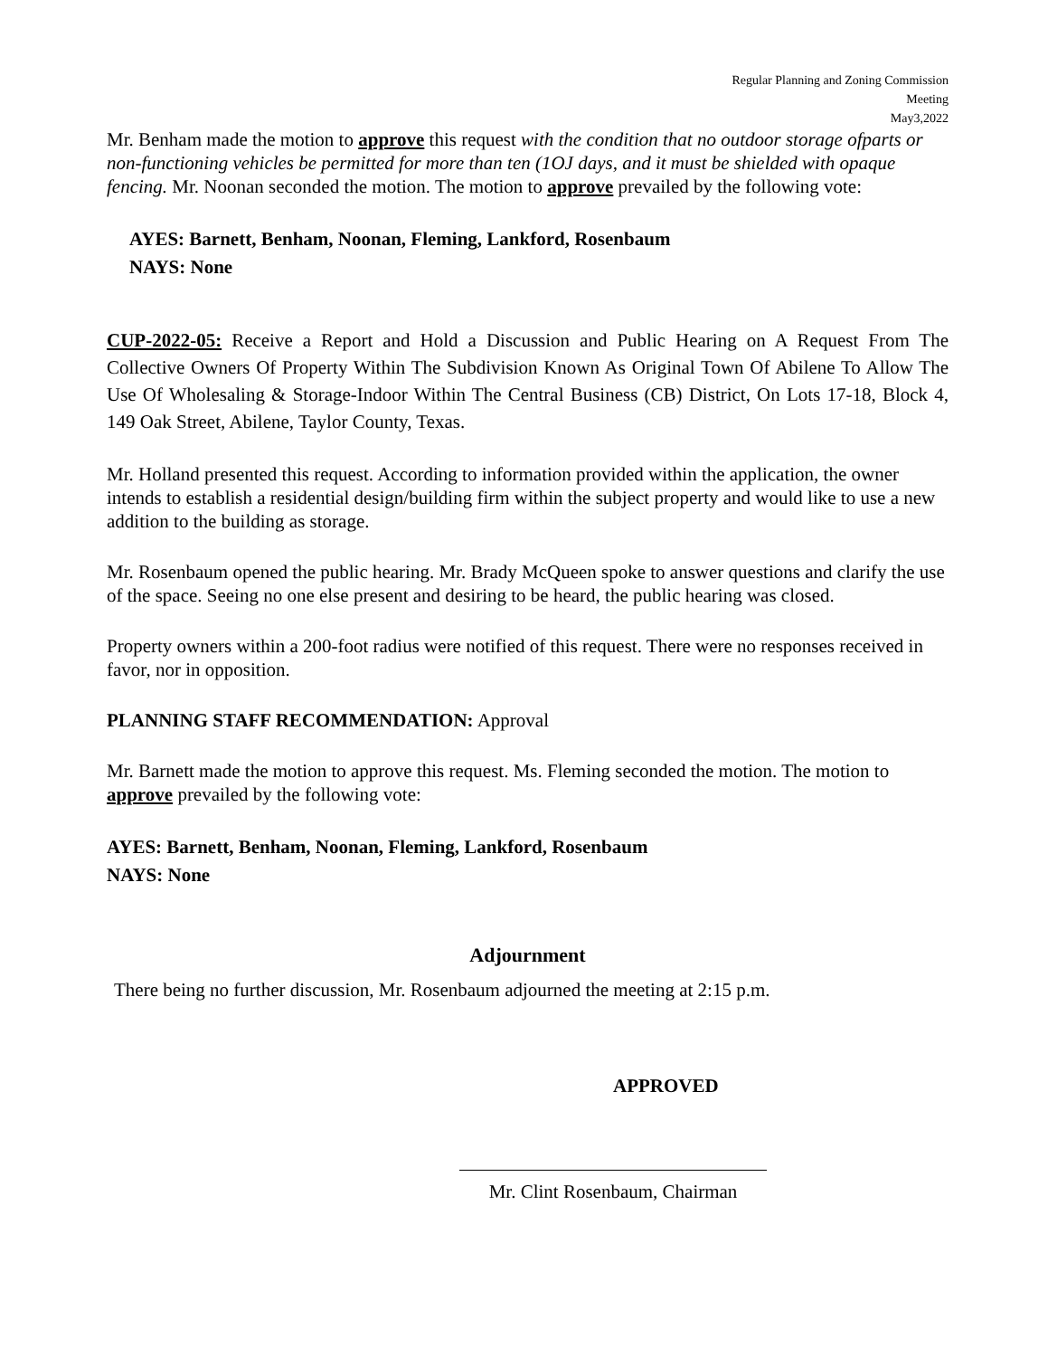Regular Planning and Zoning Commission
Meeting
May3,2022
Mr. Benham made the motion to approve this request with the condition that no outdoor storage ofparts or non-functioning vehicles be permitted for more than ten (1OJ days, and it must be shielded with opaque fencing. Mr. Noonan seconded the motion. The motion to approve prevailed by the following vote:
AYES: Barnett, Benham, Noonan, Fleming, Lankford, Rosenbaum
NAYS: None
CUP-2022-05: Receive a Report and Hold a Discussion and Public Hearing on A Request From The Collective Owners Of Property Within The Subdivision Known As Original Town Of Abilene To Allow The Use Of Wholesaling & Storage-Indoor Within The Central Business (CB) District, On Lots 17-18, Block 4, 149 Oak Street, Abilene, Taylor County, Texas.
Mr. Holland presented this request. According to information provided within the application, the owner intends to establish a residential design/building firm within the subject property and would like to use a new addition to the building as storage.
Mr. Rosenbaum opened the public hearing. Mr. Brady McQueen spoke to answer questions and clarify the use of the space. Seeing no one else present and desiring to be heard, the public hearing was closed.
Property owners within a 200-foot radius were notified of this request. There were no responses received in favor, nor in opposition.
PLANNING STAFF RECOMMENDATION: Approval
Mr. Barnett made the motion to approve this request. Ms. Fleming seconded the motion. The motion to approve prevailed by the following vote:
AYES: Barnett, Benham, Noonan, Fleming, Lankford, Rosenbaum
NAYS: None
Adjournment
There being no further discussion, Mr. Rosenbaum adjourned the meeting at 2:15 p.m.
APPROVED
Mr. Clint Rosenbaum, Chairman